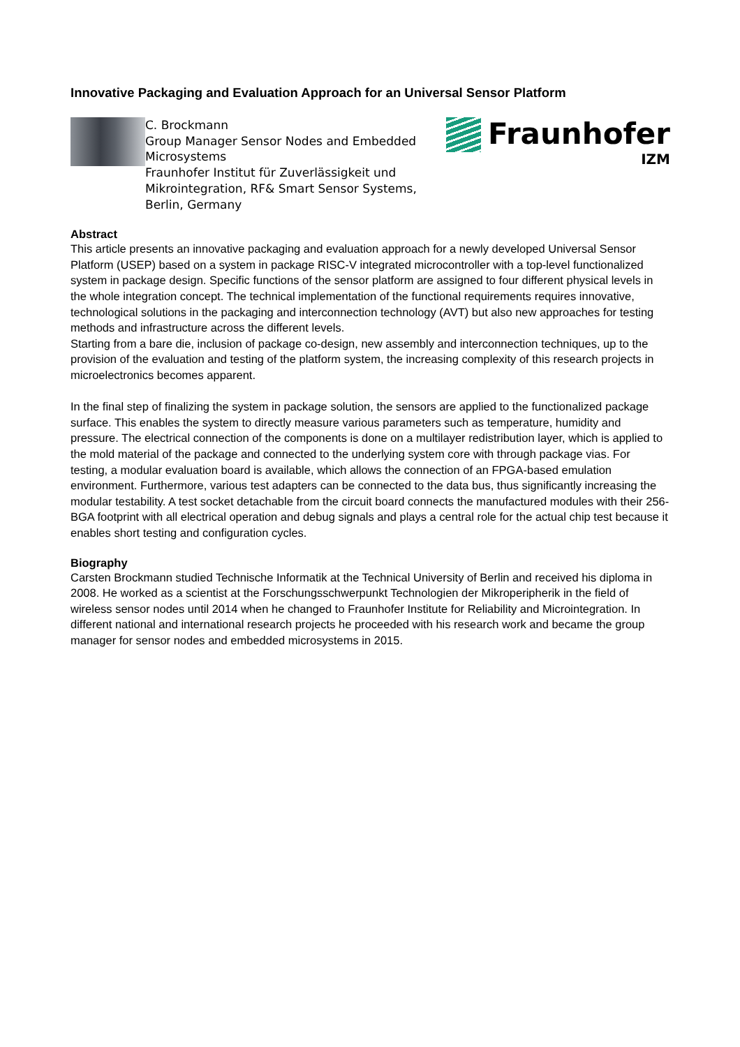Innovative Packaging and Evaluation Approach for an Universal Sensor Platform
C. Brockmann
Group Manager Sensor Nodes and Embedded Microsystems
Fraunhofer Institut für Zuverlässigkeit und Mikrointegration, RF& Smart Sensor Systems, Berlin, Germany
Fraunhofer
IZM
Abstract
This article presents an innovative packaging and evaluation approach for a newly developed Universal Sensor Platform (USEP) based on a system in package RISC-V integrated microcontroller with a top-level functionalized system in package design. Specific functions of the sensor platform are assigned to four different physical levels in the whole integration concept. The technical implementation of the functional requirements requires innovative, technological solutions in the packaging and interconnection technology (AVT) but also new approaches for testing methods and infrastructure across the different levels.
Starting from a bare die, inclusion of package co-design, new assembly and interconnection techniques, up to the provision of the evaluation and testing of the platform system, the increasing complexity of this research projects in microelectronics becomes apparent.
In the final step of finalizing the system in package solution, the sensors are applied to the functionalized package surface. This enables the system to directly measure various parameters such as temperature, humidity and pressure. The electrical connection of the components is done on a multilayer redistribution layer, which is applied to the mold material of the package and connected to the underlying system core with through package vias. For testing, a modular evaluation board is available, which allows the connection of an FPGA-based emulation environment. Furthermore, various test adapters can be connected to the data bus, thus significantly increasing the modular testability. A test socket detachable from the circuit board connects the manufactured modules with their 256-BGA footprint with all electrical operation and debug signals and plays a central role for the actual chip test because it enables short testing and configuration cycles.
Biography
Carsten Brockmann studied Technische Informatik at the Technical University of Berlin and received his diploma in 2008. He worked as a scientist at the Forschungsschwerpunkt Technologien der Mikroperipherik in the field of wireless sensor nodes until 2014 when he changed to Fraunhofer Institute for Reliability and Microintegration. In different national and international research projects he proceeded with his research work and became the group manager for sensor nodes and embedded microsystems in 2015.